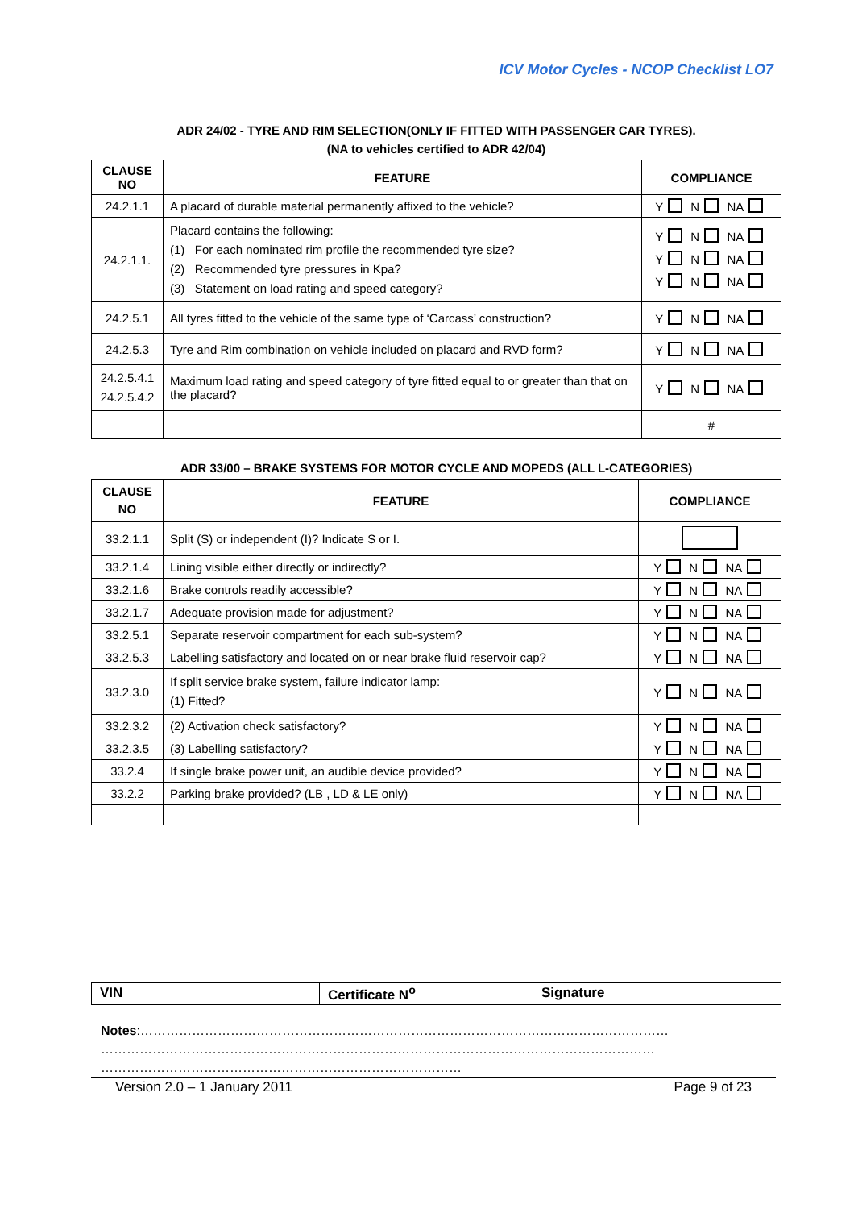ICV Motor Cycles - NCOP Checklist LO7
ADR 24/02 - TYRE AND RIM SELECTION(ONLY IF FITTED WITH PASSENGER CAR TYRES).
(NA to vehicles certified to ADR 42/04)
| CLAUSE NO | FEATURE | COMPLIANCE |
| --- | --- | --- |
| 24.2.1.1 | A placard of durable material permanently affixed to the vehicle? | Y N NA |
| 24.2.1.1. | Placard contains the following: (1) For each nominated rim profile the recommended tyre size? (2) Recommended tyre pressures in Kpa? (3) Statement on load rating and speed category? | Y N NA Y N NA Y N NA |
| 24.2.5.1 | All tyres fitted to the vehicle of the same type of ‘Carcass’ construction? | Y N NA |
| 24.2.5.3 | Tyre and Rim combination on vehicle included on placard and RVD form? | Y N NA |
| 24.2.5.4.1 24.2.5.4.2 | Maximum load rating and speed category of tyre fitted equal to or greater than that on the placard? | Y N NA |
| | | # |
ADR 33/00 – BRAKE SYSTEMS FOR MOTOR CYCLE AND MOPEDS (ALL L-CATEGORIES)
| CLAUSE NO | FEATURE | COMPLIANCE |
| --- | --- | --- |
| 33.2.1.1 | Split (S) or independent (I)? Indicate S or I. | |
| 33.2.1.4 | Lining visible either directly or indirectly? | Y N NA |
| 33.2.1.6 | Brake controls readily accessible? | Y N NA |
| 33.2.1.7 | Adequate provision made for adjustment? | Y N NA |
| 33.2.5.1 | Separate reservoir compartment for each sub-system? | Y N NA |
| 33.2.5.3 | Labelling satisfactory and located on or near brake fluid reservoir cap? | Y N NA |
| 33.2.3.0 | If split service brake system, failure indicator lamp: (1) Fitted? | Y N NA |
| 33.2.3.2 | (2) Activation check satisfactory? | Y N NA |
| 33.2.3.5 | (3) Labelling satisfactory? | Y N NA |
| 33.2.4 | If single brake power unit, an audible device provided? | Y N NA |
| 33.2.2 | Parking brake provided? (LB , LD & LE only) | Y N NA |
| VIN | Certificate N<sup>o</sup> | Signature |
Notes:……………………………………………………………………………………………………………
…………………………………………………………………………………………………………………
…………………………………………………………………………
Version 2.0 – 1 January 2011 Page 9 of 23